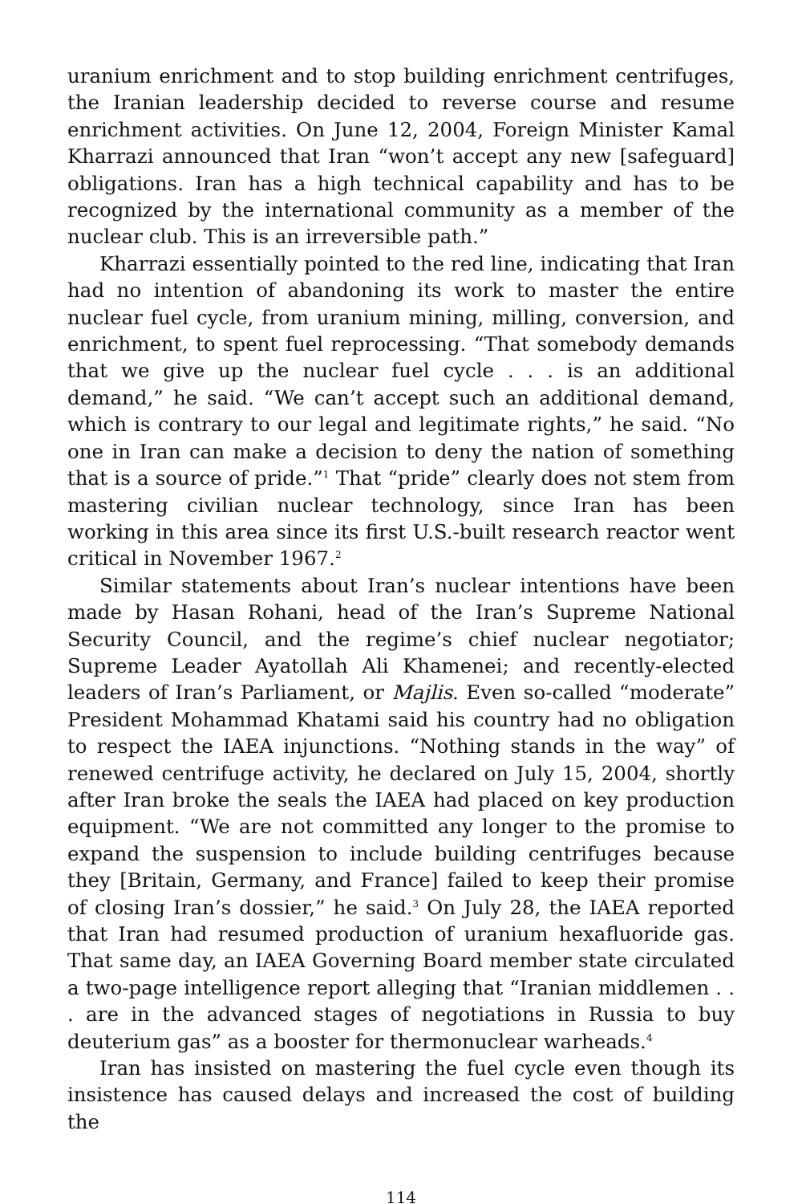uranium enrichment and to stop building enrichment centrifuges, the Iranian leadership decided to reverse course and resume enrichment activities. On June 12, 2004, Foreign Minister Kamal Kharrazi announced that Iran “won’t accept any new [safeguard] obligations. Iran has a high technical capability and has to be recognized by the international community as a member of the nuclear club. This is an irreversible path.”
Kharrazi essentially pointed to the red line, indicating that Iran had no intention of abandoning its work to master the entire nuclear fuel cycle, from uranium mining, milling, conversion, and enrichment, to spent fuel reprocessing. “That somebody demands that we give up the nuclear fuel cycle . . . is an additional demand,” he said. “We can’t accept such an additional demand, which is contrary to our legal and legitimate rights,” he said. “No one in Iran can make a decision to deny the nation of something that is a source of pride.”<sup>1</sup> That “pride” clearly does not stem from mastering civilian nuclear technology, since Iran has been working in this area since its first U.S.-built research reactor went critical in November 1967.<sup>2</sup>
Similar statements about Iran’s nuclear intentions have been made by Hasan Rohani, head of the Iran’s Supreme National Security Council, and the regime’s chief nuclear negotiator; Supreme Leader Ayatollah Ali Khamenei; and recently-elected leaders of Iran’s Parliament, or Majlis. Even so-called “moderate” President Mohammad Khatami said his country had no obligation to respect the IAEA injunctions. “Nothing stands in the way” of renewed centrifuge activity, he declared on July 15, 2004, shortly after Iran broke the seals the IAEA had placed on key production equipment. “We are not committed any longer to the promise to expand the suspension to include building centrifuges because they [Britain, Germany, and France] failed to keep their promise of closing Iran’s dossier,” he said.<sup>3</sup> On July 28, the IAEA reported that Iran had resumed production of uranium hexafluoride gas. That same day, an IAEA Governing Board member state circulated a two-page intelligence report alleging that “Iranian middlemen . . . are in the advanced stages of negotiations in Russia to buy deuterium gas” as a booster for thermonuclear warheads.<sup>4</sup>
Iran has insisted on mastering the fuel cycle even though its insistence has caused delays and increased the cost of building the
114